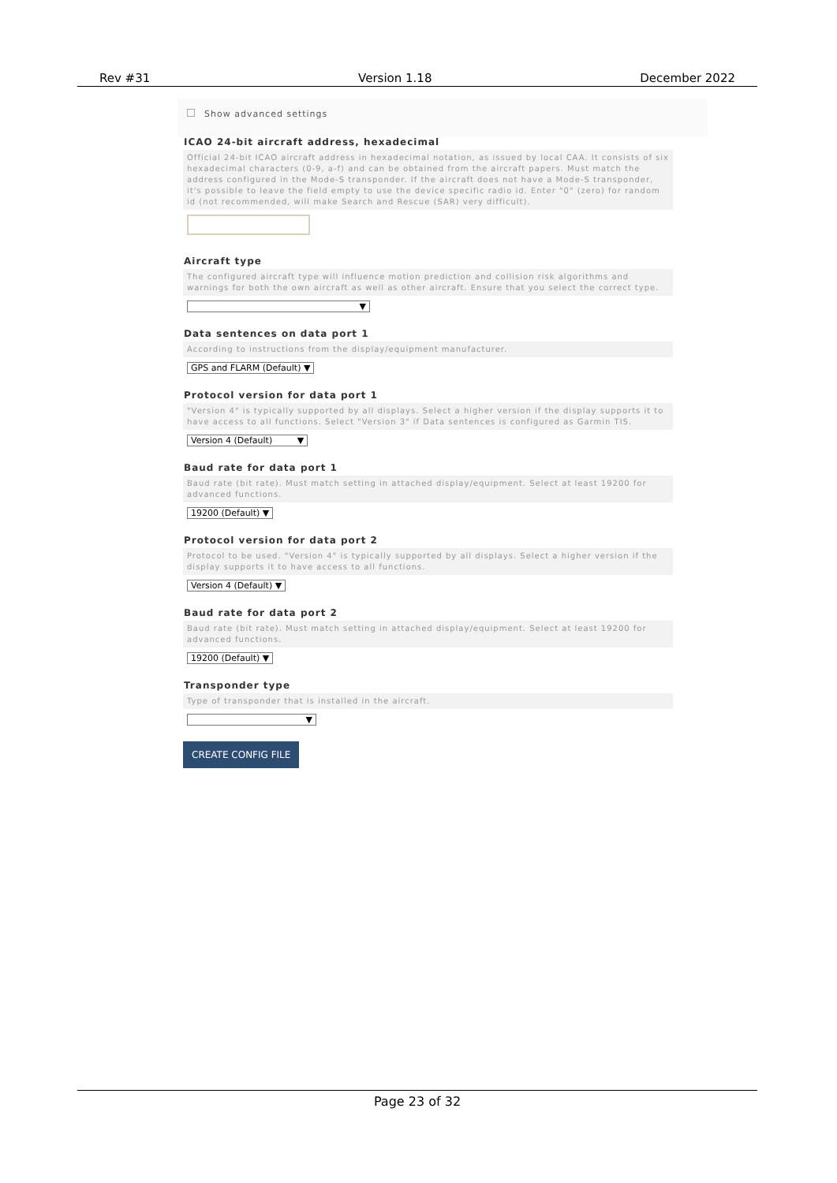Rev #31 Version 1.18 December 2022
Show advanced settings
ICAO 24-bit aircraft address, hexadecimal
Official 24-bit ICAO aircraft address in hexadecimal notation, as issued by local CAA. It consists of six hexadecimal characters (0-9, a-f) and can be obtained from the aircraft papers. Must match the address configured in the Mode-S transponder. If the aircraft does not have a Mode-S transponder, it's possible to leave the field empty to use the device specific radio id. Enter "0" (zero) for random id (not recommended, will make Search and Rescue (SAR) very difficult).
Aircraft type
The configured aircraft type will influence motion prediction and collision risk algorithms and warnings for both the own aircraft as well as other aircraft. Ensure that you select the correct type.
▼
Data sentences on data port 1
According to instructions from the display/equipment manufacturer.
GPS and FLARM (Default) ▼
Protocol version for data port 1
"Version 4" is typically supported by all displays. Select a higher version if the display supports it to have access to all functions. Select "Version 3" if Data sentences is configured as Garmin TIS.
Version 4 (Default) ▼
Baud rate for data port 1
Baud rate (bit rate). Must match setting in attached display/equipment. Select at least 19200 for advanced functions.
19200 (Default) ▼
Protocol version for data port 2
Protocol to be used. "Version 4" is typically supported by all displays. Select a higher version if the display supports it to have access to all functions.
Version 4 (Default) ▼
Baud rate for data port 2
Baud rate (bit rate). Must match setting in attached display/equipment. Select at least 19200 for advanced functions.
19200 (Default) ▼
Transponder type
Type of transponder that is installed in the aircraft.
▼
CREATE CONFIG FILE
Page 23 of 32